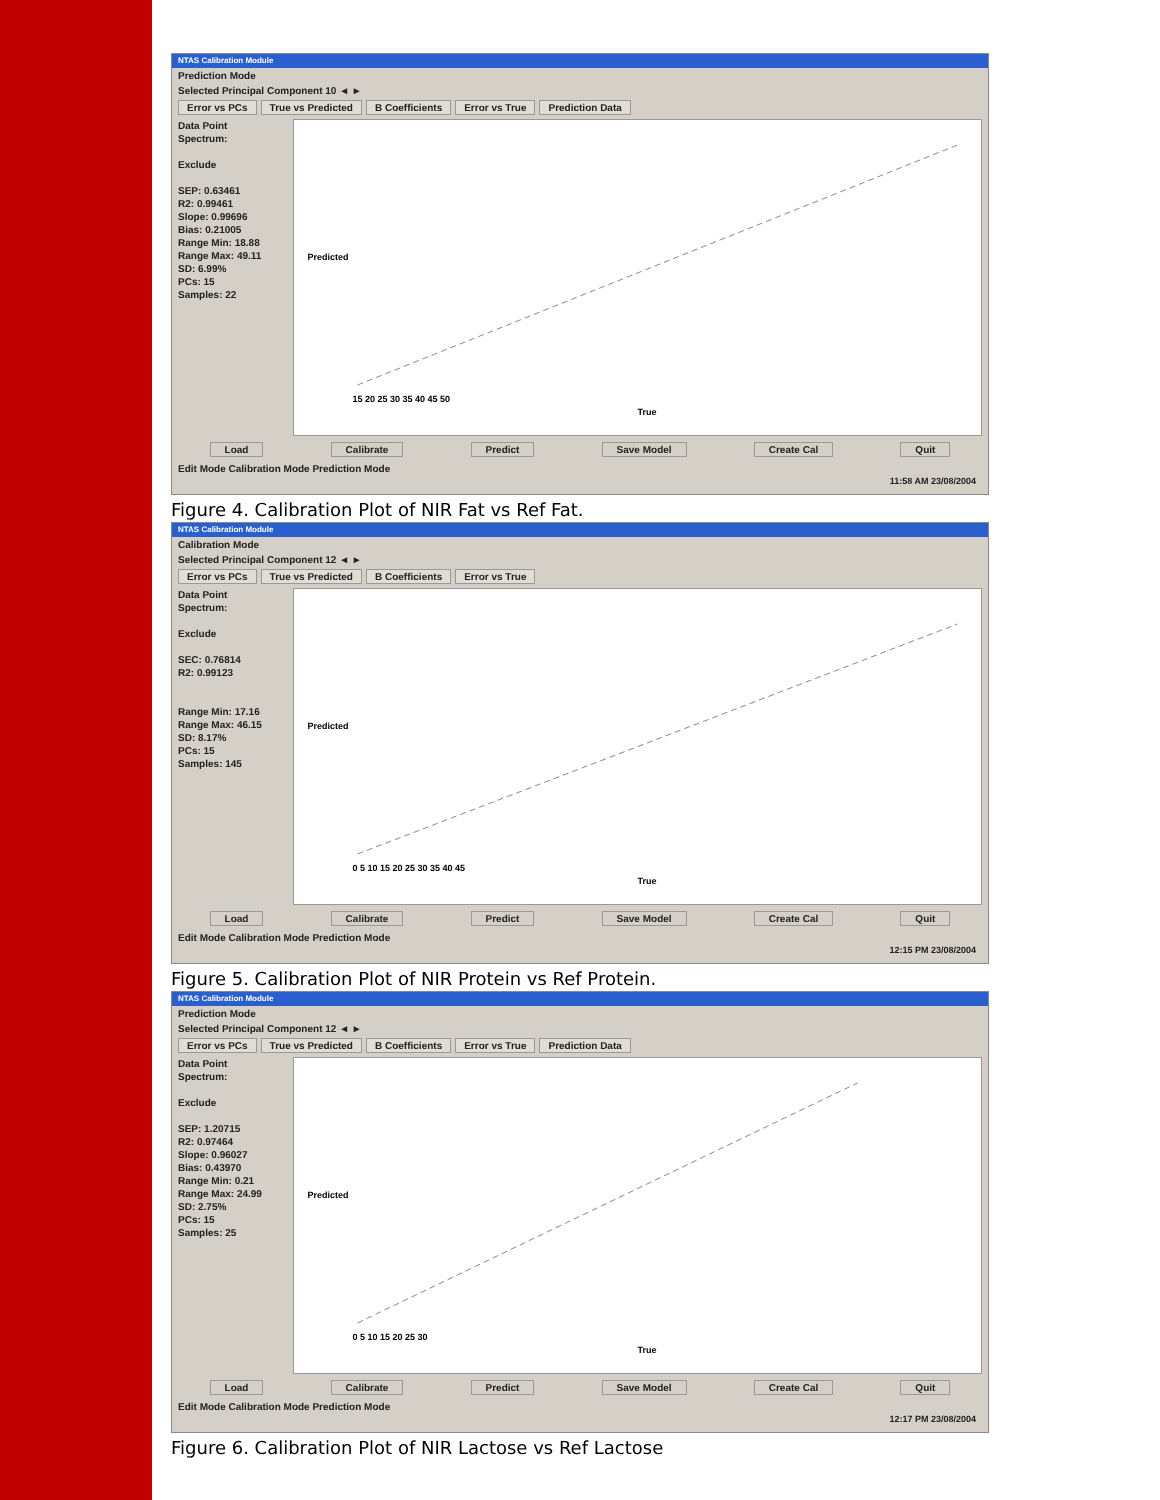NTAS Calibration Module
Prediction Mode
Selected Principal Component 10 ◄ ►
Error vs PCs True vs Predicted B Coefficients Error vs True Prediction Data
Data Point
Spectrum:
Exclude
SEP: 0.63461
R2: 0.99461
Slope: 0.99696
Bias: 0.21005
Range Min: 18.88
Range Max: 49.11
SD: 6.99%
PCs: 15
Samples: 22
Predicted
True
15 20 25 30 35 40 45 50
Load Calibrate Predict Save Model Create Cal Quit
Edit Mode Calibration Mode Prediction Mode
11:58 AM 23/08/2004
Figure 4. Calibration Plot of NIR Fat vs Ref Fat.
NTAS Calibration Module
Calibration Mode
Selected Principal Component 12 ◄ ►
Error vs PCs True vs Predicted B Coefficients Error vs True
Data Point
Spectrum:
Exclude
SEC: 0.76814
R2: 0.99123
Range Min: 17.16
Range Max: 46.15
SD: 8.17%
PCs: 15
Samples: 145
Predicted
True
0 5 10 15 20 25 30 35 40 45
Load Calibrate Predict Save Model Create Cal Quit
Edit Mode Calibration Mode Prediction Mode
12:15 PM 23/08/2004
Figure 5. Calibration Plot of NIR Protein vs Ref Protein.
NTAS Calibration Module
Prediction Mode
Selected Principal Component 12 ◄ ►
Error vs PCs True vs Predicted B Coefficients Error vs True Prediction Data
Data Point
Spectrum:
Exclude
SEP: 1.20715
R2: 0.97464
Slope: 0.96027
Bias: 0.43970
Range Min: 0.21
Range Max: 24.99
SD: 2.75%
PCs: 15
Samples: 25
Predicted
True
0 5 10 15 20 25 30
Load Calibrate Predict Save Model Create Cal Quit
Edit Mode Calibration Mode Prediction Mode
12:17 PM 23/08/2004
Figure 6. Calibration Plot of NIR Lactose vs Ref Lactose